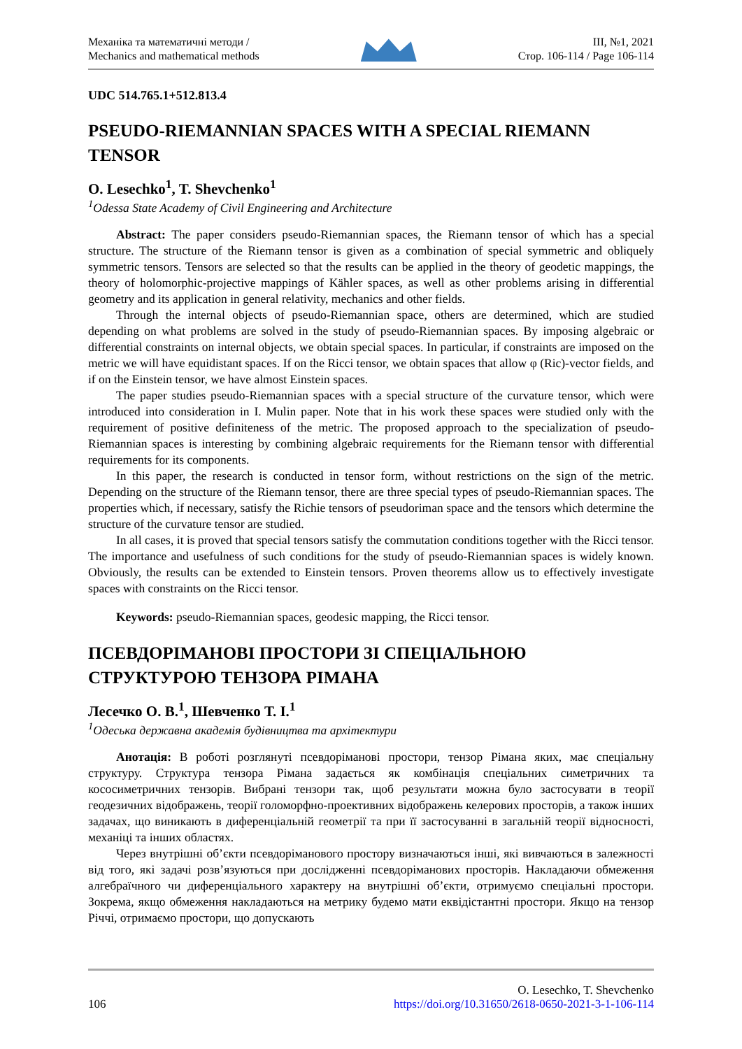Механіка та математичні методи /
Mechanics and mathematical methods
III, №1, 2021
Стор. 106-114 / Page 106-114
UDC 514.765.1+512.813.4
PSEUDO-RIEMANNIAN SPACES WITH A SPECIAL RIEMANN TENSOR
O. Lesechko<sup>1</sup>, T. Shevchenko<sup>1</sup>
<sup>1</sup> Odessa State Academy of Civil Engineering and Architecture
Abstract: The paper considers pseudo-Riemannian spaces, the Riemann tensor of which has a special structure. The structure of the Riemann tensor is given as a combination of special symmetric and obliquely symmetric tensors. Tensors are selected so that the results can be applied in the theory of geodetic mappings, the theory of holomorphic-projective mappings of Kähler spaces, as well as other problems arising in differential geometry and its application in general relativity, mechanics and other fields.
Through the internal objects of pseudo-Riemannian space, others are determined, which are studied depending on what problems are solved in the study of pseudo-Riemannian spaces. By imposing algebraic or differential constraints on internal objects, we obtain special spaces. In particular, if constraints are imposed on the metric we will have equidistant spaces. If on the Ricci tensor, we obtain spaces that allow φ (Ric)-vector fields, and if on the Einstein tensor, we have almost Einstein spaces.
The paper studies pseudo-Riemannian spaces with a special structure of the curvature tensor, which were introduced into consideration in I. Mulin paper. Note that in his work these spaces were studied only with the requirement of positive definiteness of the metric. The proposed approach to the specialization of pseudo-Riemannian spaces is interesting by combining algebraic requirements for the Riemann tensor with differential requirements for its components.
In this paper, the research is conducted in tensor form, without restrictions on the sign of the metric. Depending on the structure of the Riemann tensor, there are three special types of pseudo-Riemannian spaces. The properties which, if necessary, satisfy the Richie tensors of pseudoriman space and the tensors which determine the structure of the curvature tensor are studied.
In all cases, it is proved that special tensors satisfy the commutation conditions together with the Ricci tensor. The importance and usefulness of such conditions for the study of pseudo-Riemannian spaces is widely known. Obviously, the results can be extended to Einstein tensors. Proven theorems allow us to effectively investigate spaces with constraints on the Ricci tensor.
Keywords: pseudo-Riemannian spaces, geodesic mapping, the Ricci tensor.
ПСЕВДОРІМАНОВІ ПРОСТОРИ ЗІ СПЕЦІАЛЬНОЮ СТРУКТУРОЮ ТЕНЗОРА РІМАНА
Лесечко О. В.<sup>1</sup>, Шевченко Т. І.<sup>1</sup>
<sup>1</sup> Одеська державна академія будівництва та архітектури
Анотація: В роботі розглянуті псевдоріманові простори, тензор Рімана яких, має спеціальну структуру. Структура тензора Рімана задається як комбінація спеціальних симетричних та кососиметричних тензорів. Вибрані тензори так, щоб результати можна було застосувати в теорії геодезичних відображень, теорії голоморфно-проективних відображень келерових просторів, а також інших задачах, що виникають в диференціальній геометрії та при її застосуванні в загальній теорії відносності, механіці та інших областях.
Через внутрішні об’єкти псевдоріманового простору визначаються інші, які вивчаються в залежності від того, які задачі розв’язуються при дослідженні псевдоріманових просторів. Накладаючи обмеження алгебраїчного чи диференціального характеру на внутрішні об’єкти, отримуємо спеціальні простори. Зокрема, якщо обмеження накладаються на метрику будемо мати еквідістантні простори. Якщо на тензор Річчі, отримаємо простори, що допускають
106
O. Lesechko, T. Shevchenko
https://doi.org/10.31650/2618-0650-2021-3-1-106-114